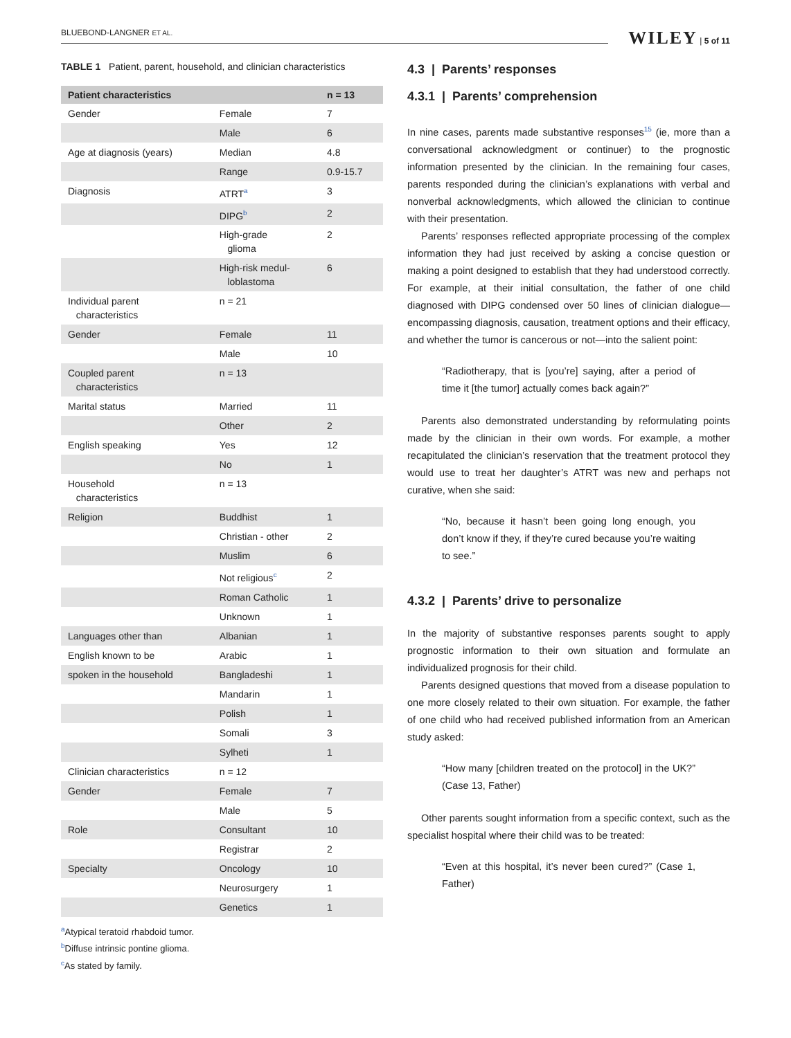BLUEBOND-LANGNER ET AL. WILEY | 5 of 11
TABLE 1 Patient, parent, household, and clinician characteristics
| Patient characteristics | | n = 13 |
| --- | --- | --- |
| Gender | Female | 7 |
| | Male | 6 |
| Age at diagnosis (years) | Median | 4.8 |
| | Range | 0.9-15.7 |
| Diagnosis | ATRT<sup>a</sup> | 3 |
| | DIPG<sup>b</sup> | 2 |
| | High-grade glioma | 2 |
| | High-risk medul- loblastoma | 6 |
| Individual parent characteristics | n = 21 | |
| Gender | Female | 11 |
| | Male | 10 |
| Coupled parent characteristics | n = 13 | |
| Marital status | Married | 11 |
| | Other | 2 |
| English speaking | Yes | 12 |
| | No | 1 |
| Household characteristics | n = 13 | |
| Religion | Buddhist | 1 |
| | Christian - other | 2 |
| | Muslim | 6 |
| | Not religious<sup>c</sup> | 2 |
| | Roman Catholic | 1 |
| | Unknown | 1 |
| Languages other than | Albanian | 1 |
| English known to be | Arabic | 1 |
| spoken in the household | Bangladeshi | 1 |
| | Mandarin | 1 |
| | Polish | 1 |
| | Somali | 3 |
| | Sylheti | 1 |
| Clinician characteristics | n = 12 | |
| Gender | Female | 7 |
| | Male | 5 |
| Role | Consultant | 10 |
| | Registrar | 2 |
| Specialty | Oncology | 10 |
| | Neurosurgery | 1 |
| | Genetics | 1 |
<sup>a</sup> Atypical teratoid rhabdoid tumor.
<sup>b</sup> Diffuse intrinsic pontine glioma.
<sup>c</sup> As stated by family.
4.3 | Parents’ responses
4.3.1 | Parents’ comprehension
In nine cases, parents made substantive responses<sup>15</sup> (ie, more than a conversational acknowledgment or continuer) to the prognostic information presented by the clinician. In the remaining four cases, parents responded during the clinician’s explanations with verbal and nonverbal acknowledgments, which allowed the clinician to continue with their presentation.
Parents’ responses reflected appropriate processing of the complex information they had just received by asking a concise question or making a point designed to establish that they had understood correctly. For example, at their initial consultation, the father of one child diagnosed with DIPG condensed over 50 lines of clinician dialogue—encompassing diagnosis, causation, treatment options and their efficacy, and whether the tumor is cancerous or not—into the salient point:
“Radiotherapy, that is [you’re] saying, after a period of time it [the tumor] actually comes back again?”
Parents also demonstrated understanding by reformulating points made by the clinician in their own words. For example, a mother recapitulated the clinician’s reservation that the treatment protocol they would use to treat her daughter’s ATRT was new and perhaps not curative, when she said:
“No, because it hasn’t been going long enough, you don’t know if they, if they’re cured because you’re waiting to see.”
4.3.2 | Parents’ drive to personalize
In the majority of substantive responses parents sought to apply prognostic information to their own situation and formulate an individualized prognosis for their child.
Parents designed questions that moved from a disease population to one more closely related to their own situation. For example, the father of one child who had received published information from an American study asked:
“How many [children treated on the protocol] in the UK?” (Case 13, Father)
Other parents sought information from a specific context, such as the specialist hospital where their child was to be treated:
“Even at this hospital, it’s never been cured?” (Case 1, Father)